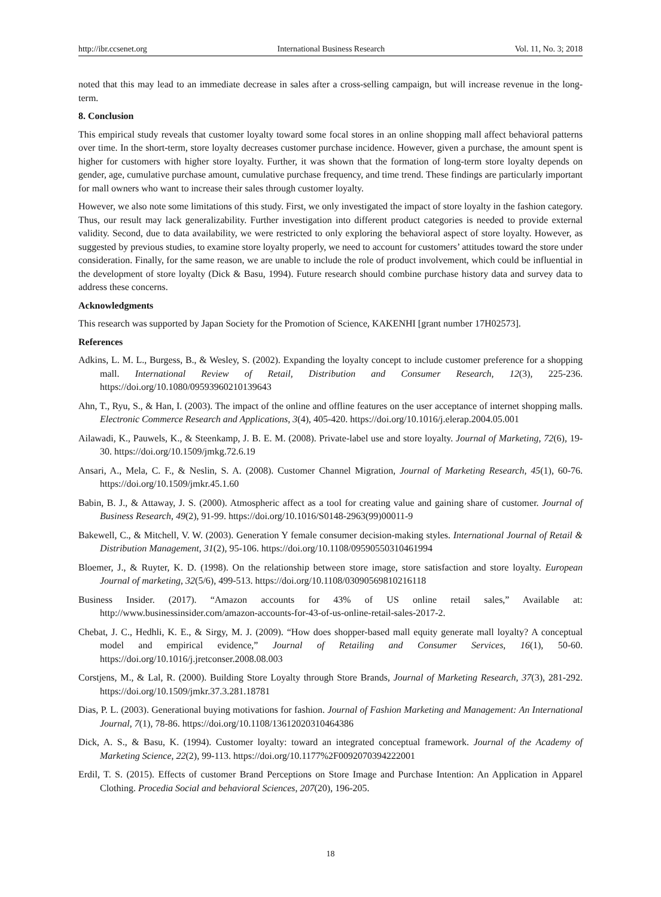http://ibr.ccsenet.org International Business Research Vol. 11, No. 3; 2018
noted that this may lead to an immediate decrease in sales after a cross-selling campaign, but will increase revenue in the long-term.
8. Conclusion
This empirical study reveals that customer loyalty toward some focal stores in an online shopping mall affect behavioral patterns over time. In the short-term, store loyalty decreases customer purchase incidence. However, given a purchase, the amount spent is higher for customers with higher store loyalty. Further, it was shown that the formation of long-term store loyalty depends on gender, age, cumulative purchase amount, cumulative purchase frequency, and time trend. These findings are particularly important for mall owners who want to increase their sales through customer loyalty.
However, we also note some limitations of this study. First, we only investigated the impact of store loyalty in the fashion category. Thus, our result may lack generalizability. Further investigation into different product categories is needed to provide external validity. Second, due to data availability, we were restricted to only exploring the behavioral aspect of store loyalty. However, as suggested by previous studies, to examine store loyalty properly, we need to account for customers’ attitudes toward the store under consideration. Finally, for the same reason, we are unable to include the role of product involvement, which could be influential in the development of store loyalty (Dick & Basu, 1994). Future research should combine purchase history data and survey data to address these concerns.
Acknowledgments
This research was supported by Japan Society for the Promotion of Science, KAKENHI [grant number 17H02573].
References
Adkins, L. M. L., Burgess, B., & Wesley, S. (2002). Expanding the loyalty concept to include customer preference for a shopping mall. International Review of Retail, Distribution and Consumer Research, 12(3), 225-236. https://doi.org/10.1080/09593960210139643
Ahn, T., Ryu, S., & Han, I. (2003). The impact of the online and offline features on the user acceptance of internet shopping malls. Electronic Commerce Research and Applications, 3(4), 405-420. https://doi.org/10.1016/j.elerap.2004.05.001
Ailawadi, K., Pauwels, K., & Steenkamp, J. B. E. M. (2008). Private-label use and store loyalty. Journal of Marketing, 72(6), 19-30. https://doi.org/10.1509/jmkg.72.6.19
Ansari, A., Mela, C. F., & Neslin, S. A. (2008). Customer Channel Migration, Journal of Marketing Research, 45(1), 60-76. https://doi.org/10.1509/jmkr.45.1.60
Babin, B. J., & Attaway, J. S. (2000). Atmospheric affect as a tool for creating value and gaining share of customer. Journal of Business Research, 49(2), 91-99. https://doi.org/10.1016/S0148-2963(99)00011-9
Bakewell, C., & Mitchell, V. W. (2003). Generation Y female consumer decision-making styles. International Journal of Retail & Distribution Management, 31(2), 95-106. https://doi.org/10.1108/09590550310461994
Bloemer, J., & Ruyter, K. D. (1998). On the relationship between store image, store satisfaction and store loyalty. European Journal of marketing, 32(5/6), 499-513. https://doi.org/10.1108/03090569810216118
Business Insider. (2017). “Amazon accounts for 43% of US online retail sales,” Available at: http://www.businessinsider.com/amazon-accounts-for-43-of-us-online-retail-sales-2017-2.
Chebat, J. C., Hedhli, K. E., & Sirgy, M. J. (2009). “How does shopper-based mall equity generate mall loyalty? A conceptual model and empirical evidence,” Journal of Retailing and Consumer Services, 16(1), 50-60. https://doi.org/10.1016/j.jretconser.2008.08.003
Corstjens, M., & Lal, R. (2000). Building Store Loyalty through Store Brands, Journal of Marketing Research, 37(3), 281-292. https://doi.org/10.1509/jmkr.37.3.281.18781
Dias, P. L. (2003). Generational buying motivations for fashion. Journal of Fashion Marketing and Management: An International Journal, 7(1), 78-86. https://doi.org/10.1108/13612020310464386
Dick, A. S., & Basu, K. (1994). Customer loyalty: toward an integrated conceptual framework. Journal of the Academy of Marketing Science, 22(2), 99-113. https://doi.org/10.1177%2F0092070394222001
Erdil, T. S. (2015). Effects of customer Brand Perceptions on Store Image and Purchase Intention: An Application in Apparel Clothing. Procedia Social and behavioral Sciences, 207(20), 196-205.
18